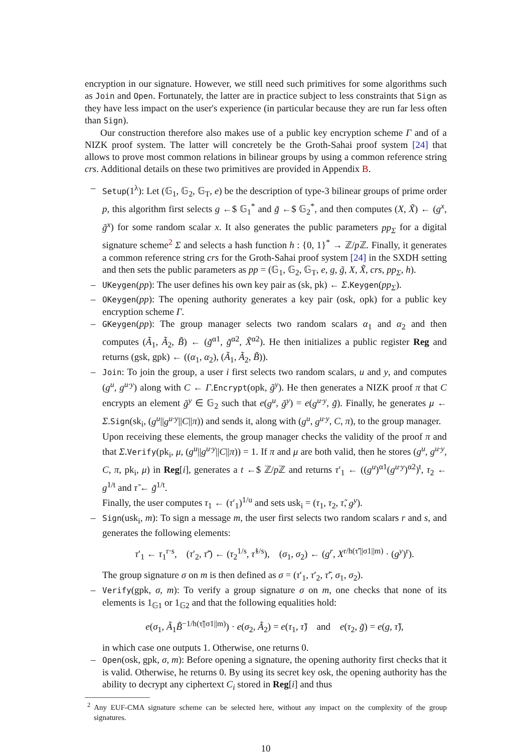encryption in our signature. However, we still need such primitives for some algorithms such as Join and Open. Fortunately, the latter are in practice subject to less constraints that Sign as they have less impact on the user's experience (in particular because they are run far less often than Sign).
Our construction therefore also makes use of a public key encryption scheme Γ and of a NIZK proof system. The latter will concretely be the Groth-Sahai proof system [24] that allows to prove most common relations in bilinear groups by using a common reference string crs. Additional details on these two primitives are provided in Appendix B.
– Setup(1<sup>λ</sup>): Let (𝔾<sub>1</sub>, 𝔾<sub>2</sub>, 𝔾<sub>T</sub>, e) be the description of type-3 bilinear groups of prime order p, this algorithm first selects g ←$ 𝔾<sub>1</sub><sup>*</sup> and g̃ ←$ 𝔾<sub>2</sub><sup>*</sup>, and then computes (X, X̃) ← (g<sup>x</sup>, g̃<sup>x</sup>) for some random scalar x. It also generates the public parameters pp<sub>Σ</sub> for a digital signature scheme<sup>2</sup> Σ and selects a hash function h : {0, 1}<sup>*</sup> → ℤ/p ℤ. Finally, it generates a common reference string crs for the Groth-Sahai proof system [24] in the SXDH setting and then sets the public parameters as pp = (𝔾<sub>1</sub>, 𝔾<sub>2</sub>, 𝔾<sub>T</sub>, e, g, g̃, X, X̃, crs, pp<sub>Σ</sub>, h).
– UKeygen(pp): The user defines his own key pair as (sk, pk) ← Σ.Keygen(pp<sub>Σ</sub>).
– OKeygen(pp): The opening authority generates a key pair (osk, opk) for a public key encryption scheme Γ.
– GKeygen(pp): The group manager selects two random scalars α<sub>1</sub> and α<sub>2</sub> and then computes (Ã<sub>1</sub>, Ã<sub>2</sub>, B̃) ← (g̃<sup>α1</sup>, g̃<sup>α2</sup>, X̃<sup>α2</sup>). He then initializes a public register Reg and returns (gsk, gpk) ← ((α<sub>1</sub>, α<sub>2</sub>), (Ã<sub>1</sub>, Ã<sub>2</sub>, B̃)).
– Join: To join the group, a user i first selects two random scalars, u and y, and computes (g<sup>u</sup>, g<sup>u·y</sup>) along with C ← Γ.Encrypt(opk, g̃<sup>y</sup>). He then generates a NIZK proof π that C encrypts an element g̃<sup>y</sup> ∈ 𝔾<sub>2</sub> such that e(g<sup>u</sup>, g̃<sup>y</sup>) = e(g<sup>u·y</sup>, g̃). Finally, he generates μ ← Σ.Sign(sk<sub>i</sub>, (g<sup>u</sup>||g<sup>u·y</sup>||C||π)) and sends it, along with (g<sup>u</sup>, g<sup>u·y</sup>, C, π), to the group manager.
Upon receiving these elements, the group manager checks the validity of the proof π and that Σ.Verify(pk<sub>i</sub>, μ, (g<sup>u</sup>||g<sup>u·y</sup>||C||π)) = 1. If π and μ are both valid, then he stores (g<sup>u</sup>, g<sup>u·y</sup>, C, π, pk<sub>i</sub>, μ) in Reg[i], generates a t ←$ ℤ/p ℤ and returns τ′<sub>1</sub> ← ((g<sup>u</sup>)<sup>α1</sup>(g<sup>u·y</sup>)<sup>α2</sup>)<sup>t</sup>, τ<sub>2</sub> ← g<sup>1/t</sup> and τ̃ ← g̃<sup>1/t</sup>.
Finally, the user computes τ<sub>1</sub> ← (τ′<sub>1</sub>)<sup>1/u</sup> and sets usk<sub>i</sub> = (τ<sub>1</sub>, τ<sub>2</sub>, τ̃, g<sup>y</sup>).
– Sign(usk<sub>i</sub>, m): To sign a message m, the user first selects two random scalars r and s, and generates the following elements:
τ′<sub>1</sub> ← τ<sub>1</sub><sup>r·s</sup>, (τ′<sub>2</sub>, τ̃′) ← (τ<sub>2</sub><sup>1/s</sup>, τ̃<sup>1/s</sup>), (σ<sub>1</sub>, σ<sub>2</sub>) ← (g<sup>r</sup>, X<sup>r/h(τ̃′||σ1||m)</sup> · (g<sup>y</sup>)<sup>r</sup>).
The group signature σ on m is then defined as σ = (τ′<sub>1</sub>, τ′<sub>2</sub>, τ̃′, σ<sub>1</sub>, σ<sub>2</sub>).
– Verify(gpk, σ, m): To verify a group signature σ on m, one checks that none of its elements is 1<sub>𝔾1</sub> or 1<sub>𝔾2</sub> and that the following equalities hold:
e(σ<sub>1</sub>, Ã<sub>1</sub>B̃<sup>−1/h(τ̃||σ1||m)</sup>) · e(σ<sub>2</sub>, Ã<sub>2</sub>) = e(τ<sub>1</sub>, τ̃) and e(τ<sub>2</sub>, g̃) = e(g, τ̃),
in which case one outputs 1. Otherwise, one returns 0.
– Open(osk, gpk, σ, m): Before opening a signature, the opening authority first checks that it is valid. Otherwise, he returns 0. By using its secret key osk, the opening authority has the ability to decrypt any ciphertext C<sub>i</sub> stored in Reg[i] and thus
<sup>2</sup> Any EUF-CMA signature scheme can be selected here, without any impact on the complexity of the group signatures.
10